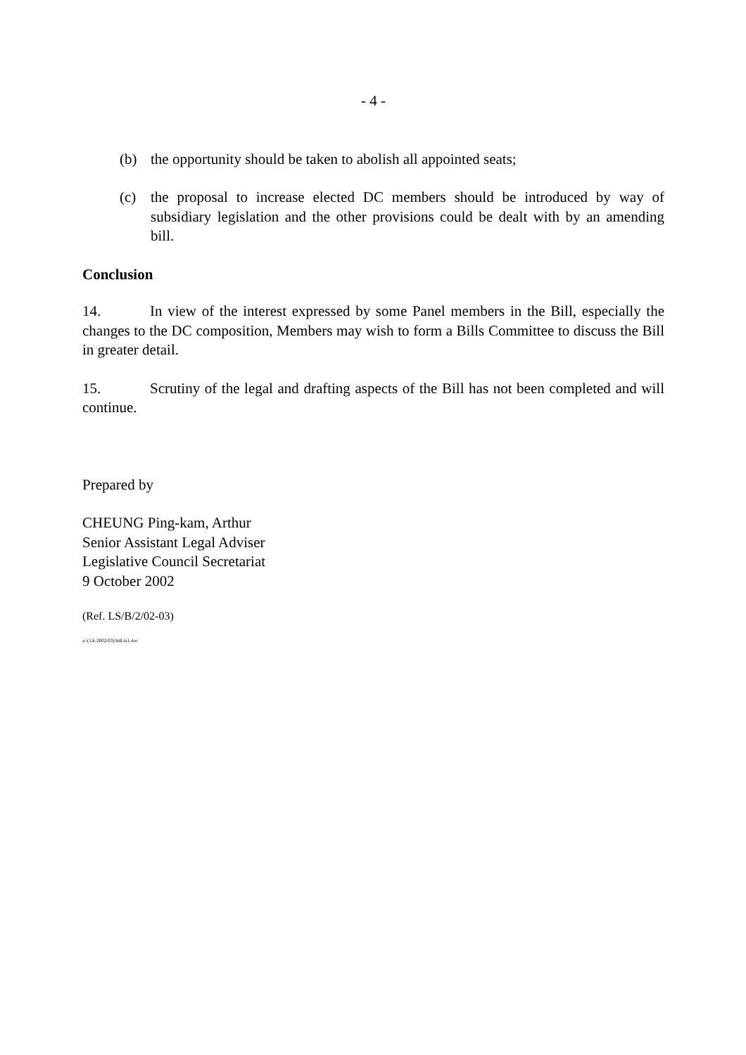- 4 -
(b) the opportunity should be taken to abolish all appointed seats;
(c) the proposal to increase elected DC members should be introduced by way of subsidiary legislation and the other provisions could be dealt with by an amending bill.
Conclusion
14. In view of the interest expressed by some Panel members in the Bill, especially the changes to the DC composition, Members may wish to form a Bills Committee to discuss the Bill in greater detail.
15. Scrutiny of the legal and drafting aspects of the Bill has not been completed and will continue.
Prepared by
CHEUNG Ping-kam, Arthur
Senior Assistant Legal Adviser
Legislative Council Secretariat
9 October 2002
(Ref. LS/B/2/02-03)
a:\(1A-2002/03)\bill-ls1.doc